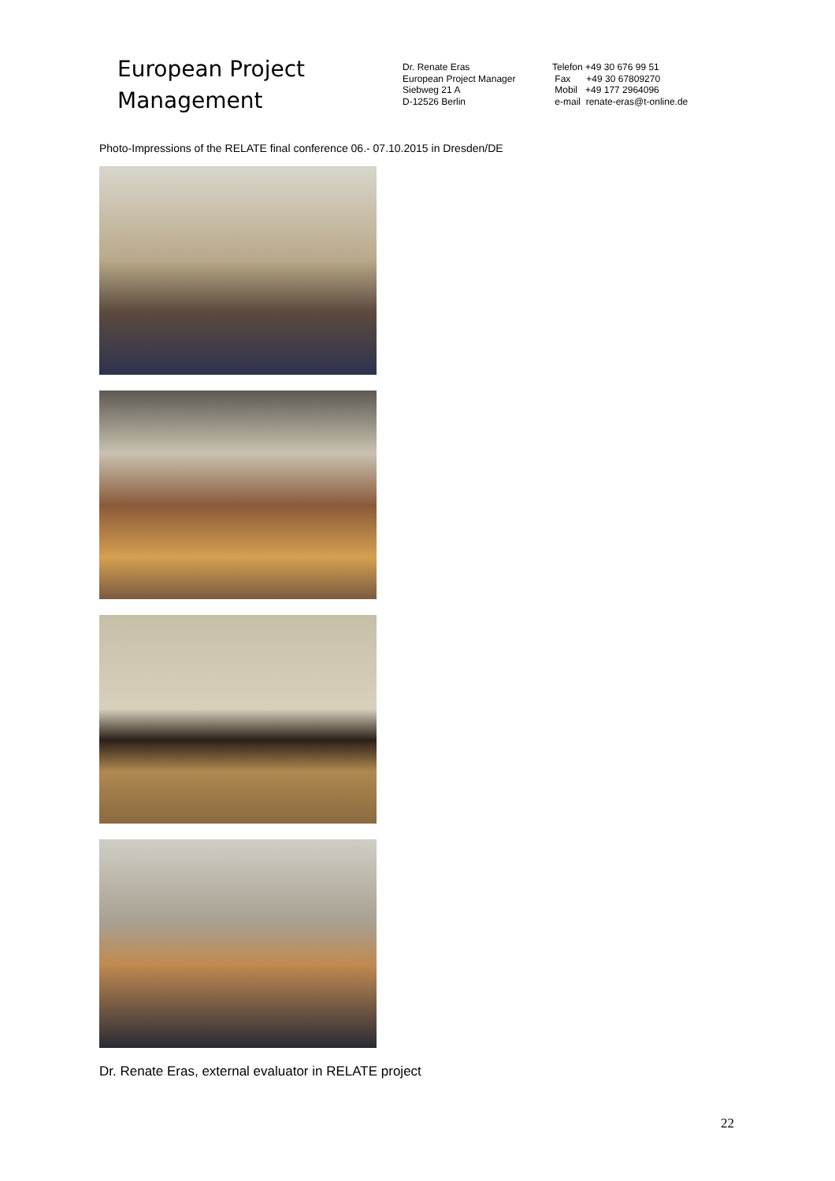European Project
Management
Dr. Renate Eras
European Project Manager
Siebweg 21 A
D-12526 Berlin
Telefon +49 30 676 99 51
Fax +49 30 67809270
Mobil +49 177 2964096
e-mail renate-eras@t-online.de
Photo-Impressions of the RELATE final conference 06.- 07.10.2015 in Dresden/DE
Dr. Renate Eras, external evaluator in RELATE project
22